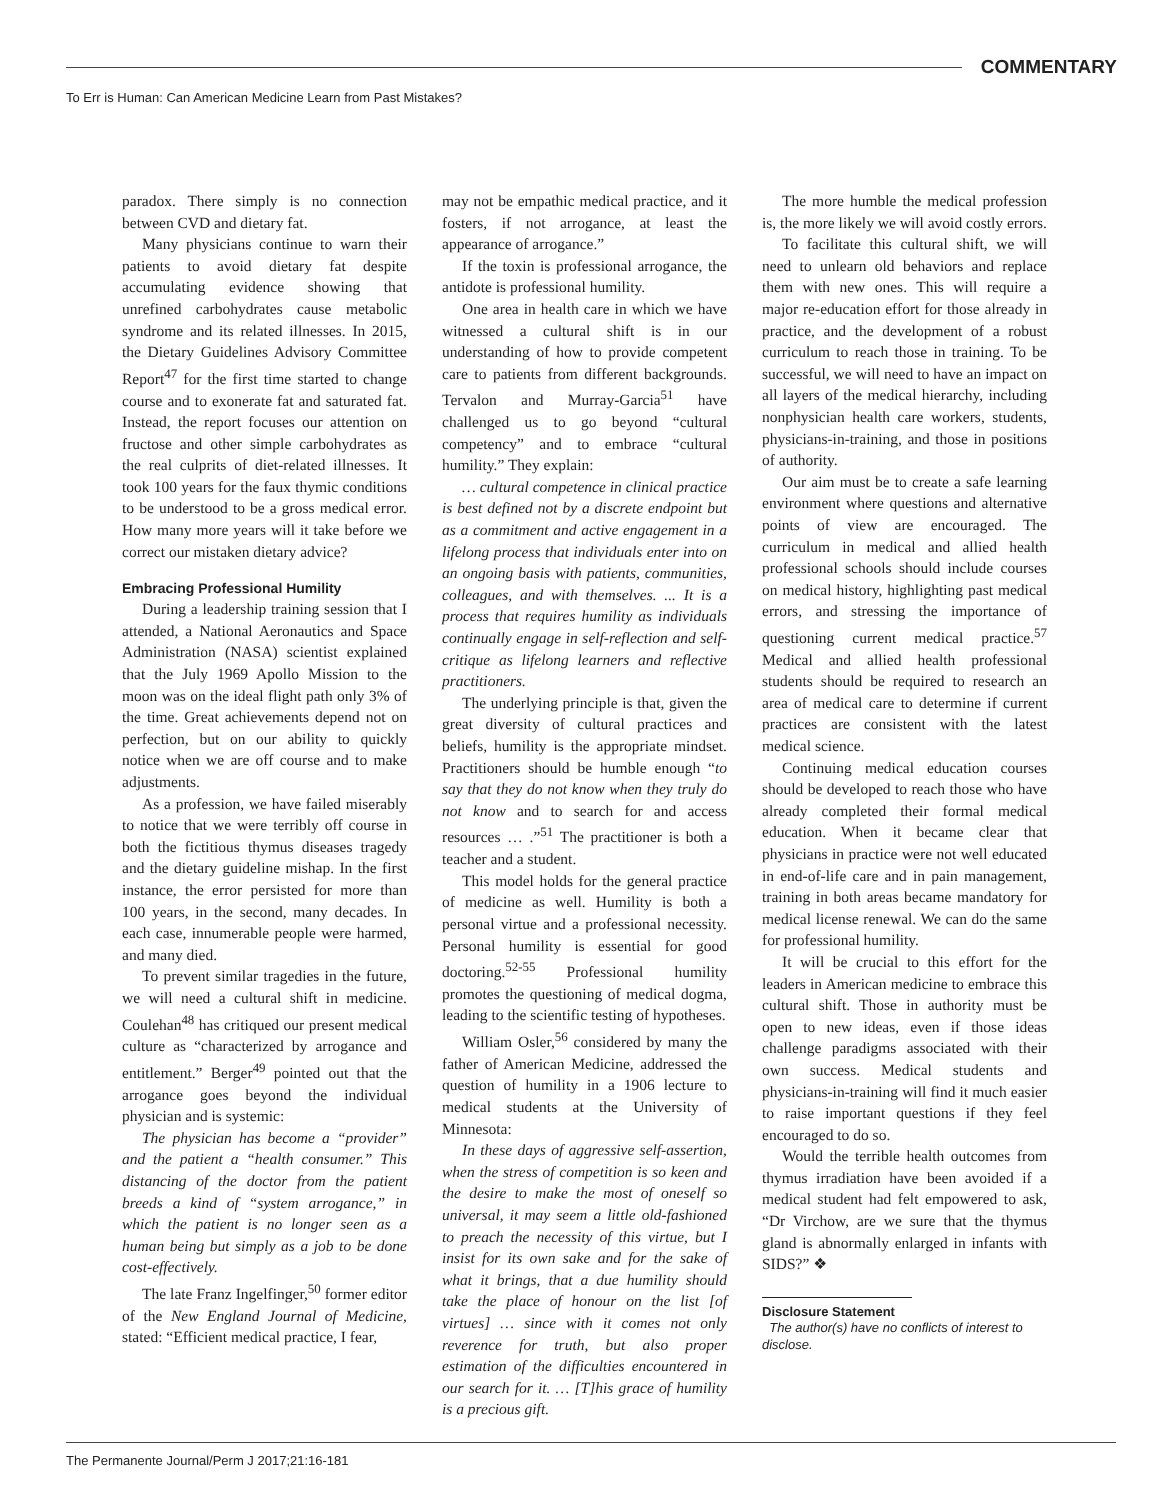COMMENTARY
To Err is Human: Can American Medicine Learn from Past Mistakes?
paradox. There simply is no connection between CVD and dietary fat.
Many physicians continue to warn their patients to avoid dietary fat despite accumulating evidence showing that unrefined carbohydrates cause metabolic syndrome and its related illnesses. In 2015, the Dietary Guidelines Advisory Committee Report<sup>47</sup> for the first time started to change course and to exonerate fat and saturated fat. Instead, the report focuses our attention on fructose and other simple carbohydrates as the real culprits of diet-related illnesses. It took 100 years for the faux thymic conditions to be understood to be a gross medical error. How many more years will it take before we correct our mistaken dietary advice?
Embracing Professional Humility
During a leadership training session that I attended, a National Aeronautics and Space Administration (NASA) scientist explained that the July 1969 Apollo Mission to the moon was on the ideal flight path only 3% of the time. Great achievements depend not on perfection, but on our ability to quickly notice when we are off course and to make adjustments.
As a profession, we have failed miserably to notice that we were terribly off course in both the fictitious thymus diseases tragedy and the dietary guideline mishap. In the first instance, the error persisted for more than 100 years, in the second, many decades. In each case, innumerable people were harmed, and many died.
To prevent similar tragedies in the future, we will need a cultural shift in medicine. Coulehan<sup>48</sup> has critiqued our present medical culture as “characterized by arrogance and entitlement.” Berger<sup>49</sup> pointed out that the arrogance goes beyond the individual physician and is systemic:
The physician has become a “provider” and the patient a “health consumer.” This distancing of the doctor from the patient breeds a kind of “system arrogance,” in which the patient is no longer seen as a human being but simply as a job to be done cost-effectively.
The late Franz Ingelfinger,<sup>50</sup> former editor of the New England Journal of Medicine, stated: “Efficient medical practice, I fear,
may not be empathic medical practice, and it fosters, if not arrogance, at least the appearance of arrogance.”
If the toxin is professional arrogance, the antidote is professional humility.
One area in health care in which we have witnessed a cultural shift is in our understanding of how to provide competent care to patients from different backgrounds. Tervalon and Murray-Garcia<sup>51</sup> have challenged us to go beyond “cultural competency” and to embrace “cultural humility.” They explain:
… cultural competence in clinical practice is best defined not by a discrete endpoint but as a commitment and active engagement in a lifelong process that individuals enter into on an ongoing basis with patients, communities, colleagues, and with themselves. ... It is a process that requires humility as individuals continually engage in self-reflection and self-critique as lifelong learners and reflective practitioners.
The underlying principle is that, given the great diversity of cultural practices and beliefs, humility is the appropriate mindset. Practitioners should be humble enough “to say that they do not know when they truly do not know and to search for and access resources … .”<sup>51</sup> The practitioner is both a teacher and a student.
This model holds for the general practice of medicine as well. Humility is both a personal virtue and a professional necessity. Personal humility is essential for good doctoring.<sup>52-55</sup> Professional humility promotes the questioning of medical dogma, leading to the scientific testing of hypotheses.
William Osler,<sup>56</sup> considered by many the father of American Medicine, addressed the question of humility in a 1906 lecture to medical students at the University of Minnesota:
In these days of aggressive self-assertion, when the stress of competition is so keen and the desire to make the most of oneself so universal, it may seem a little old-fashioned to preach the necessity of this virtue, but I insist for its own sake and for the sake of what it brings, that a due humility should take the place of honour on the list [of virtues] … since with it comes not only reverence for truth, but also proper estimation of the difficulties encountered in our search for it. … [T]his grace of humility is a precious gift.
The more humble the medical profession is, the more likely we will avoid costly errors.
To facilitate this cultural shift, we will need to unlearn old behaviors and replace them with new ones. This will require a major re-education effort for those already in practice, and the development of a robust curriculum to reach those in training. To be successful, we will need to have an impact on all layers of the medical hierarchy, including nonphysician health care workers, students, physicians-in-training, and those in positions of authority.
Our aim must be to create a safe learning environment where questions and alternative points of view are encouraged. The curriculum in medical and allied health professional schools should include courses on medical history, highlighting past medical errors, and stressing the importance of questioning current medical practice.<sup>57</sup> Medical and allied health professional students should be required to research an area of medical care to determine if current practices are consistent with the latest medical science.
Continuing medical education courses should be developed to reach those who have already completed their formal medical education. When it became clear that physicians in practice were not well educated in end-of-life care and in pain management, training in both areas became mandatory for medical license renewal. We can do the same for professional humility.
It will be crucial to this effort for the leaders in American medicine to embrace this cultural shift. Those in authority must be open to new ideas, even if those ideas challenge paradigms associated with their own success. Medical students and physicians-in-training will find it much easier to raise important questions if they feel encouraged to do so.
Would the terrible health outcomes from thymus irradiation have been avoided if a medical student had felt empowered to ask, “Dr Virchow, are we sure that the thymus gland is abnormally enlarged in infants with SIDS?” ❖
Disclosure Statement
The author(s) have no conflicts of interest to disclose.
The Permanente Journal/Perm J 2017;21:16-181